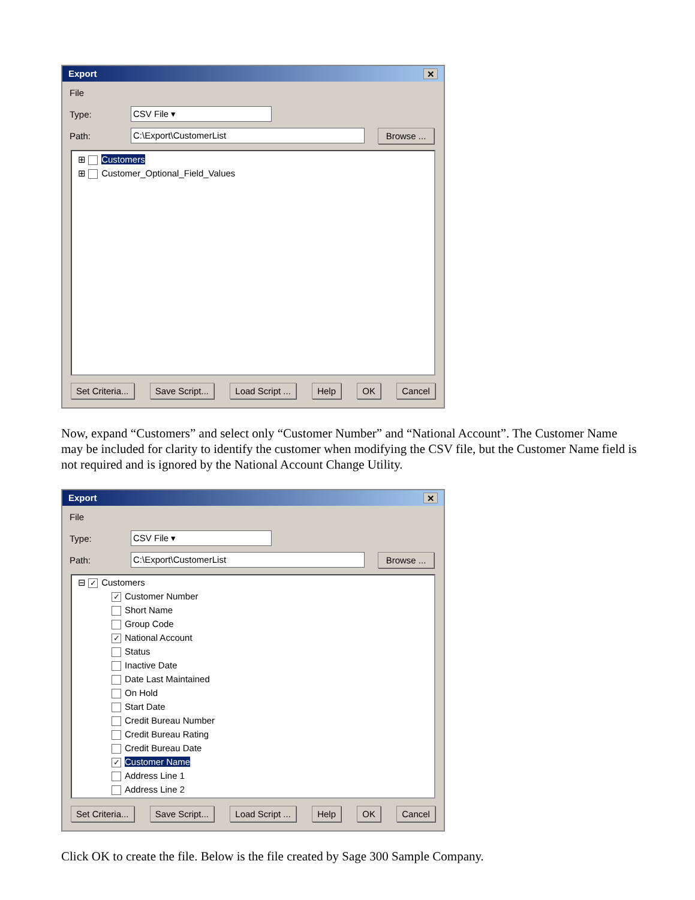Export ✕
File
Type: CSV File ▾
Path: C:\Export\CustomerList Browse ...
⊞ Customers
⊞ Customer_Optional_Field_Values
Set Criteria... Save Script... Load Script ... Help OK Cancel
Now, expand “Customers” and select only “Customer Number” and “National Account”. The Customer Name may be included for clarity to identify the customer when modifying the CSV file, but the Customer Name field is not required and is ignored by the National Account Change Utility.
Export ✕
File
Type: CSV File ▾
Path: C:\Export\CustomerList Browse ...
⊟ ✓ Customers
✓ Customer Number
Short Name
Group Code
✓ National Account
Status
Inactive Date
Date Last Maintained
On Hold
Start Date
Credit Bureau Number
Credit Bureau Rating
Credit Bureau Date
✓ Customer Name
Address Line 1
Address Line 2
Set Criteria... Save Script... Load Script ... Help OK Cancel
Click OK to create the file. Below is the file created by Sage 300 Sample Company.